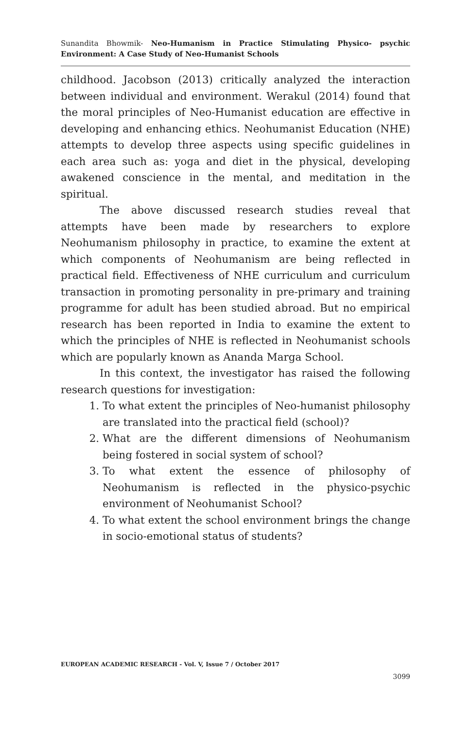Sunandita Bhowmik- Neo-Humanism in Practice Stimulating Physico- psychic Environment: A Case Study of Neo-Humanist Schools
childhood. Jacobson (2013) critically analyzed the interaction between individual and environment. Werakul (2014) found that the moral principles of Neo-Humanist education are effective in developing and enhancing ethics. Neohumanist Education (NHE) attempts to develop three aspects using specific guidelines in each area such as: yoga and diet in the physical, developing awakened conscience in the mental, and meditation in the spiritual.
The above discussed research studies reveal that attempts have been made by researchers to explore Neohumanism philosophy in practice, to examine the extent at which components of Neohumanism are being reflected in practical field. Effectiveness of NHE curriculum and curriculum transaction in promoting personality in pre-primary and training programme for adult has been studied abroad. But no empirical research has been reported in India to examine the extent to which the principles of NHE is reflected in Neohumanist schools which are popularly known as Ananda Marga School.
In this context, the investigator has raised the following research questions for investigation:
1. To what extent the principles of Neo-humanist philosophy are translated into the practical field (school)?
2. What are the different dimensions of Neohumanism being fostered in social system of school?
3. To what extent the essence of philosophy of Neohumanism is reflected in the physico-psychic environment of Neohumanist School?
4. To what extent the school environment brings the change in socio-emotional status of students?
EUROPEAN ACADEMIC RESEARCH - Vol. V, Issue 7 / October 2017
3099